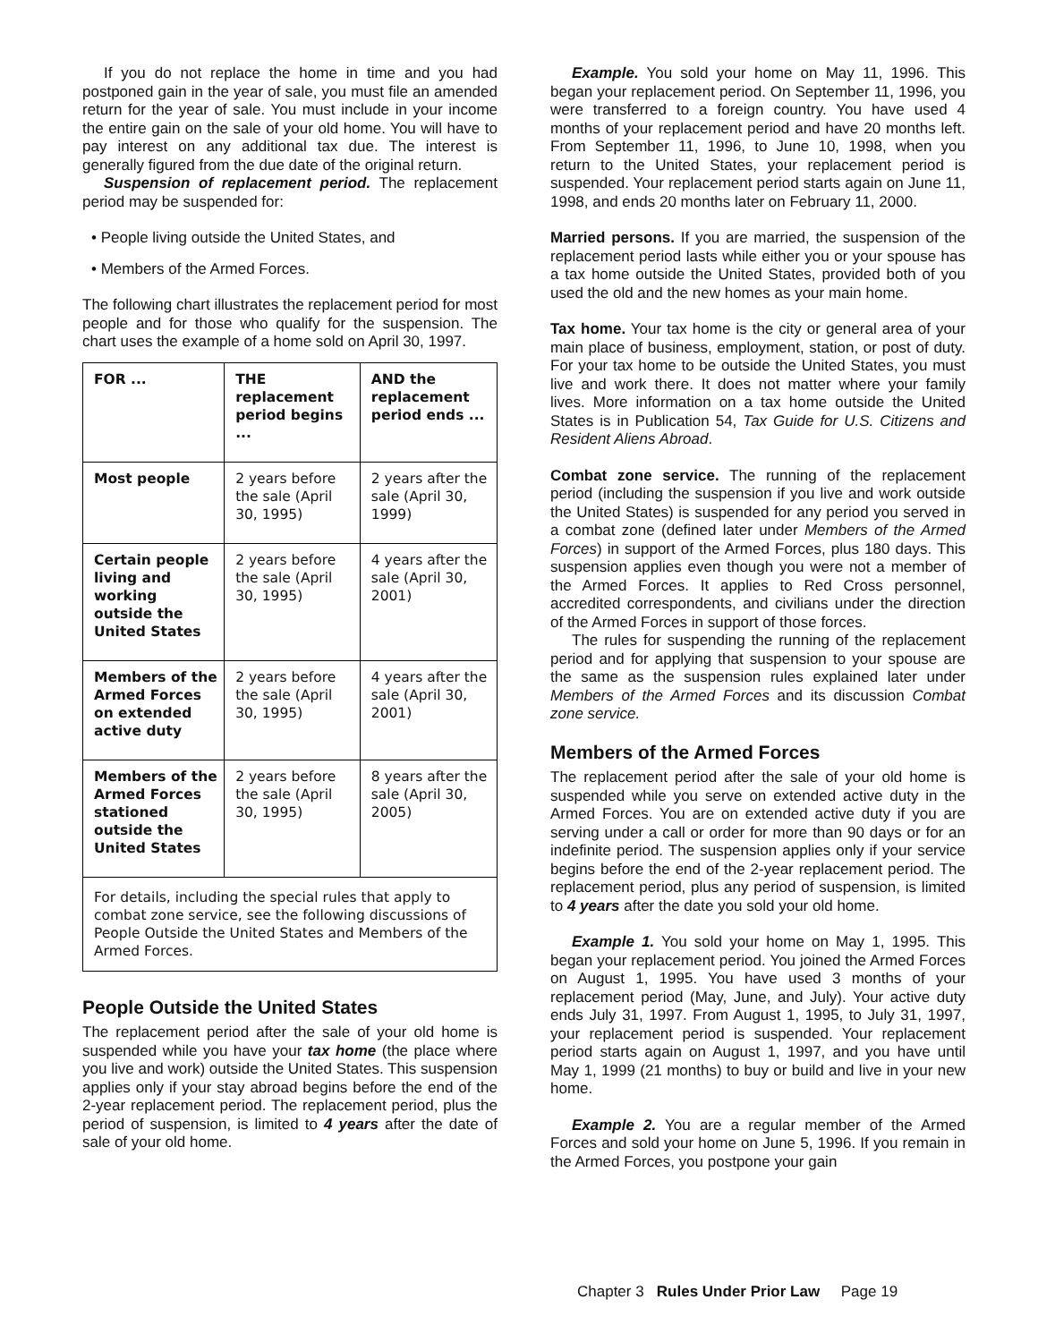If you do not replace the home in time and you had postponed gain in the year of sale, you must file an amended return for the year of sale. You must include in your income the entire gain on the sale of your old home. You will have to pay interest on any additional tax due. The interest is generally figured from the due date of the original return.
Suspension of replacement period. The replacement period may be suspended for:
• People living outside the United States, and
• Members of the Armed Forces.
The following chart illustrates the replacement period for most people and for those who qualify for the suspension. The chart uses the example of a home sold on April 30, 1997.
| FOR ... | THE replacement period begins ... | AND the replacement period ends ... |
| --- | --- | --- |
| Most people | 2 years before the sale (April 30, 1995) | 2 years after the sale (April 30, 1999) |
| Certain people living and working outside the United States | 2 years before the sale (April 30, 1995) | 4 years after the sale (April 30, 2001) |
| Members of the Armed Forces on extended active duty | 2 years before the sale (April 30, 1995) | 4 years after the sale (April 30, 2001) |
| Members of the Armed Forces stationed outside the United States | 2 years before the sale (April 30, 1995) | 8 years after the sale (April 30, 2005) |
| For details, including the special rules that apply to combat zone service, see the following discussions of People Outside the United States and Members of the Armed Forces. | | |
People Outside the United States
The replacement period after the sale of your old home is suspended while you have your tax home (the place where you live and work) outside the United States. This suspension applies only if your stay abroad begins before the end of the 2-year replacement period. The replacement period, plus the period of suspension, is limited to 4 years after the date of sale of your old home.
Example. You sold your home on May 11, 1996. This began your replacement period. On September 11, 1996, you were transferred to a foreign country. You have used 4 months of your replacement period and have 20 months left. From September 11, 1996, to June 10, 1998, when you return to the United States, your replacement period is suspended. Your replacement period starts again on June 11, 1998, and ends 20 months later on February 11, 2000.
Married persons. If you are married, the suspension of the replacement period lasts while either you or your spouse has a tax home outside the United States, provided both of you used the old and the new homes as your main home.
Tax home. Your tax home is the city or general area of your main place of business, employment, station, or post of duty. For your tax home to be outside the United States, you must live and work there. It does not matter where your family lives. More information on a tax home outside the United States is in Publication 54, Tax Guide for U.S. Citizens and Resident Aliens Abroad.
Combat zone service. The running of the replacement period (including the suspension if you live and work outside the United States) is suspended for any period you served in a combat zone (defined later under Members of the Armed Forces) in support of the Armed Forces, plus 180 days. This suspension applies even though you were not a member of the Armed Forces. It applies to Red Cross personnel, accredited correspondents, and civilians under the direction of the Armed Forces in support of those forces.
The rules for suspending the running of the replacement period and for applying that suspension to your spouse are the same as the suspension rules explained later under Members of the Armed Forces and its discussion Combat zone service.
Members of the Armed Forces
The replacement period after the sale of your old home is suspended while you serve on extended active duty in the Armed Forces. You are on extended active duty if you are serving under a call or order for more than 90 days or for an indefinite period. The suspension applies only if your service begins before the end of the 2-year replacement period. The replacement period, plus any period of suspension, is limited to 4 years after the date you sold your old home.
Example 1. You sold your home on May 1, 1995. This began your replacement period. You joined the Armed Forces on August 1, 1995. You have used 3 months of your replacement period (May, June, and July). Your active duty ends July 31, 1997. From August 1, 1995, to July 31, 1997, your replacement period is suspended. Your replacement period starts again on August 1, 1997, and you have until May 1, 1999 (21 months) to buy or build and live in your new home.
Example 2. You are a regular member of the Armed Forces and sold your home on June 5, 1996. If you remain in the Armed Forces, you postpone your gain
Chapter 3 Rules Under Prior Law Page 19